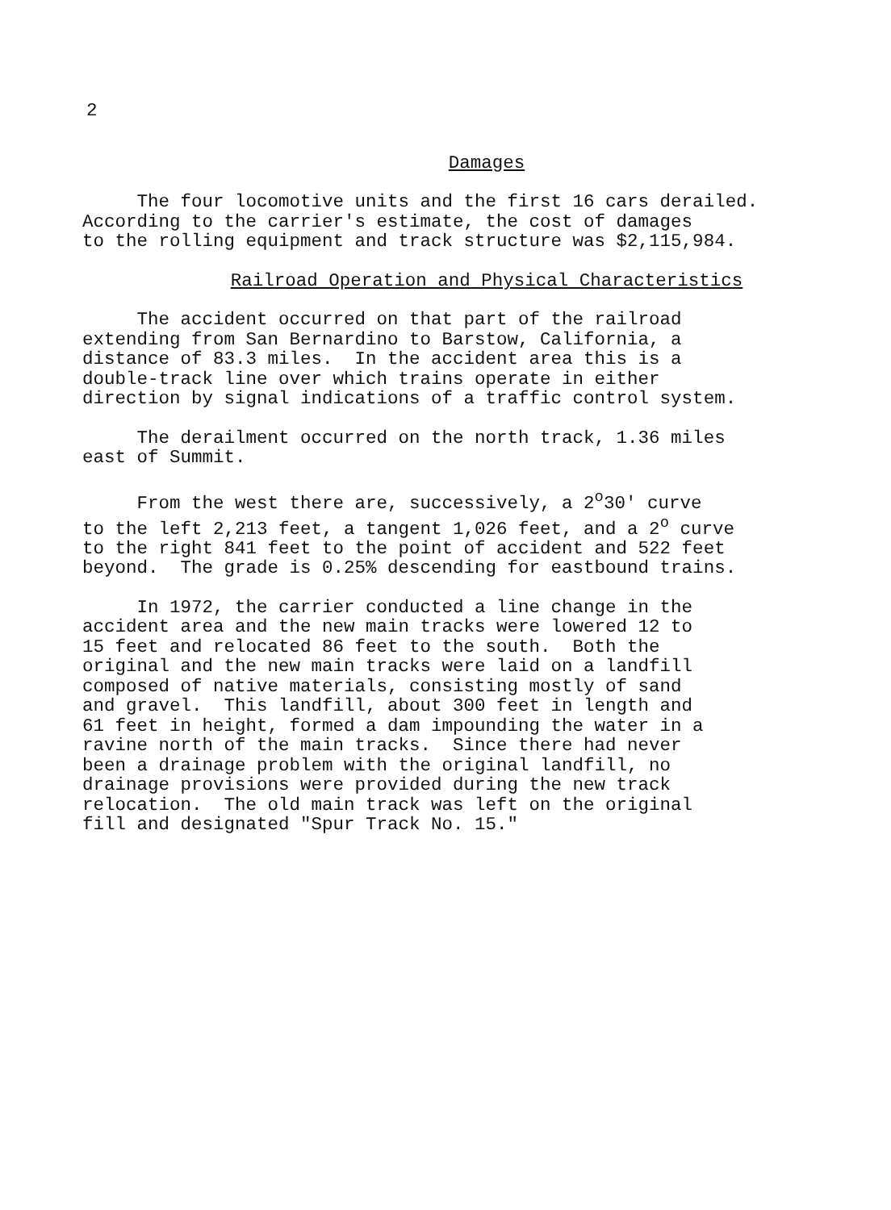2
Damages
The four locomotive units and the first 16 cars derailed. According to the carrier's estimate, the cost of damages to the rolling equipment and track structure was $2,115,984.
Railroad Operation and Physical Characteristics
The accident occurred on that part of the railroad extending from San Bernardino to Barstow, California, a distance of 83.3 miles. In the accident area this is a double-track line over which trains operate in either direction by signal indications of a traffic control system.
The derailment occurred on the north track, 1.36 miles east of Summit.
From the west there are, successively, a 2<sup>o</sup>30' curve to the left 2,213 feet, a tangent 1,026 feet, and a 2<sup>o</sup> curve to the right 841 feet to the point of accident and 522 feet beyond. The grade is 0.25% descending for eastbound trains.
In 1972, the carrier conducted a line change in the accident area and the new main tracks were lowered 12 to 15 feet and relocated 86 feet to the south. Both the original and the new main tracks were laid on a landfill composed of native materials, consisting mostly of sand and gravel. This landfill, about 300 feet in length and 61 feet in height, formed a dam impounding the water in a ravine north of the main tracks. Since there had never been a drainage problem with the original landfill, no drainage provisions were provided during the new track relocation. The old main track was left on the original fill and designated "Spur Track No. 15."